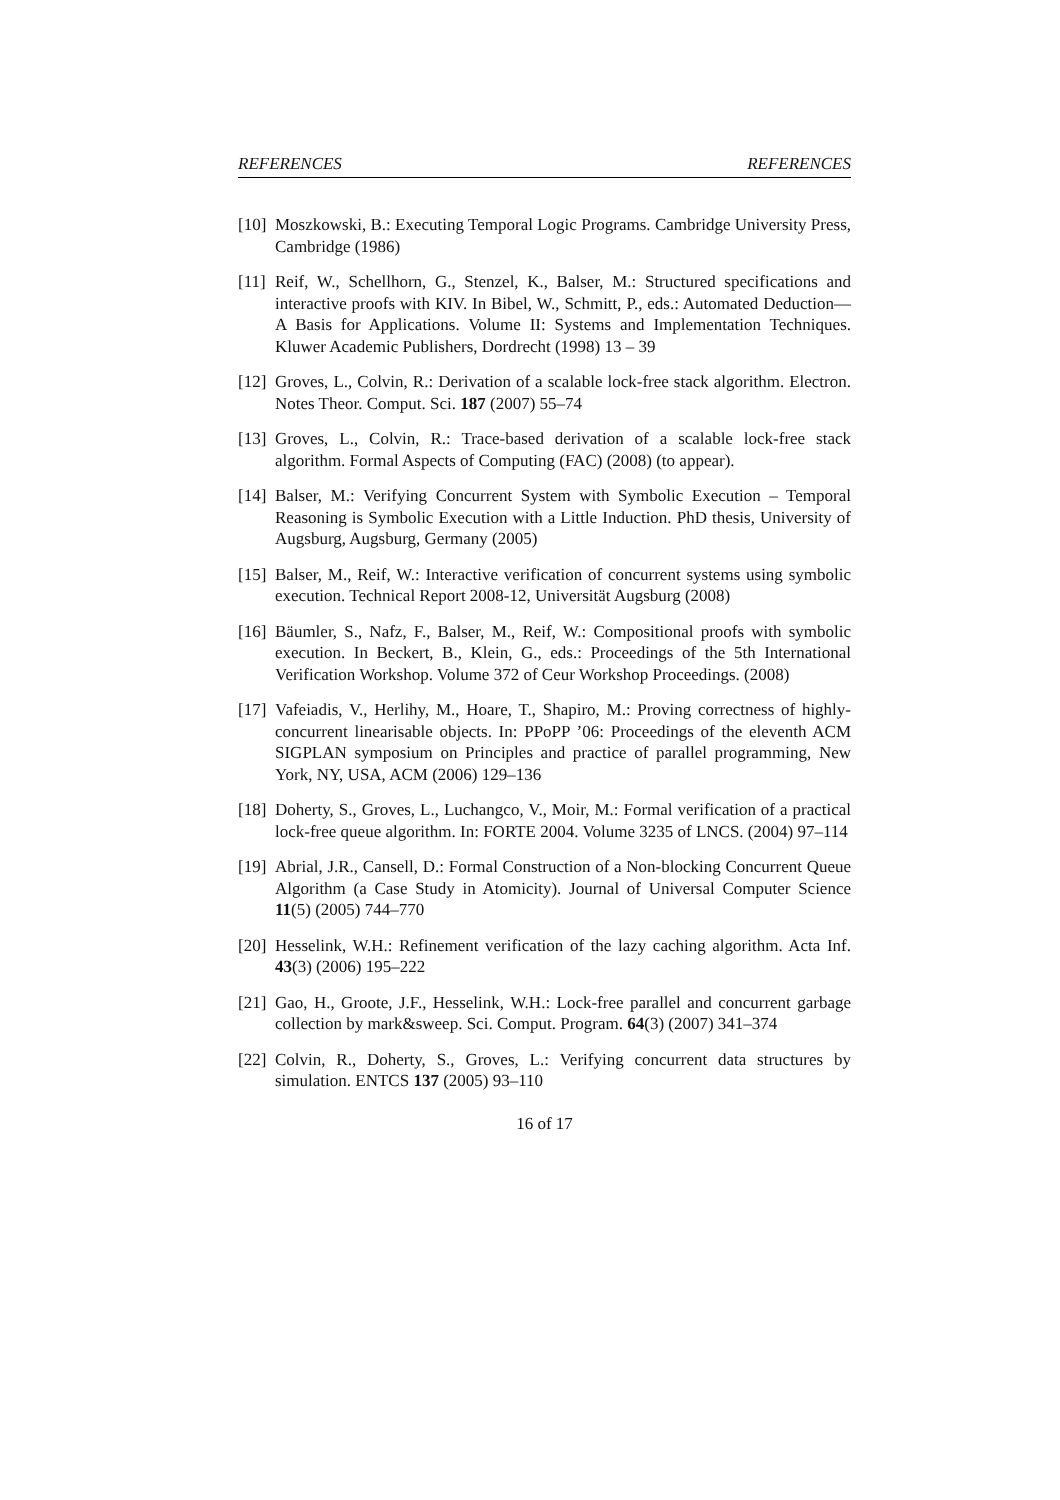REFERENCES REFERENCES
[10] Moszkowski, B.: Executing Temporal Logic Programs. Cambridge University Press, Cambridge (1986)
[11] Reif, W., Schellhorn, G., Stenzel, K., Balser, M.: Structured specifications and interactive proofs with KIV. In Bibel, W., Schmitt, P., eds.: Automated Deduction—A Basis for Applications. Volume II: Systems and Implementation Techniques. Kluwer Academic Publishers, Dordrecht (1998) 13 – 39
[12] Groves, L., Colvin, R.: Derivation of a scalable lock-free stack algorithm. Electron. Notes Theor. Comput. Sci. 187 (2007) 55–74
[13] Groves, L., Colvin, R.: Trace-based derivation of a scalable lock-free stack algorithm. Formal Aspects of Computing (FAC) (2008) (to appear).
[14] Balser, M.: Verifying Concurrent System with Symbolic Execution – Temporal Reasoning is Symbolic Execution with a Little Induction. PhD thesis, University of Augsburg, Augsburg, Germany (2005)
[15] Balser, M., Reif, W.: Interactive verification of concurrent systems using symbolic execution. Technical Report 2008-12, Universität Augsburg (2008)
[16] Bäumler, S., Nafz, F., Balser, M., Reif, W.: Compositional proofs with symbolic execution. In Beckert, B., Klein, G., eds.: Proceedings of the 5th International Verification Workshop. Volume 372 of Ceur Workshop Proceedings. (2008)
[17] Vafeiadis, V., Herlihy, M., Hoare, T., Shapiro, M.: Proving correctness of highly-concurrent linearisable objects. In: PPoPP ’06: Proceedings of the eleventh ACM SIGPLAN symposium on Principles and practice of parallel programming, New York, NY, USA, ACM (2006) 129–136
[18] Doherty, S., Groves, L., Luchangco, V., Moir, M.: Formal verification of a practical lock-free queue algorithm. In: FORTE 2004. Volume 3235 of LNCS. (2004) 97–114
[19] Abrial, J.R., Cansell, D.: Formal Construction of a Non-blocking Concurrent Queue Algorithm (a Case Study in Atomicity). Journal of Universal Computer Science 11(5) (2005) 744–770
[20] Hesselink, W.H.: Refinement verification of the lazy caching algorithm. Acta Inf. 43(3) (2006) 195–222
[21] Gao, H., Groote, J.F., Hesselink, W.H.: Lock-free parallel and concurrent garbage collection by mark&sweep. Sci. Comput. Program. 64(3) (2007) 341–374
[22] Colvin, R., Doherty, S., Groves, L.: Verifying concurrent data structures by simulation. ENTCS 137 (2005) 93–110
16 of 17